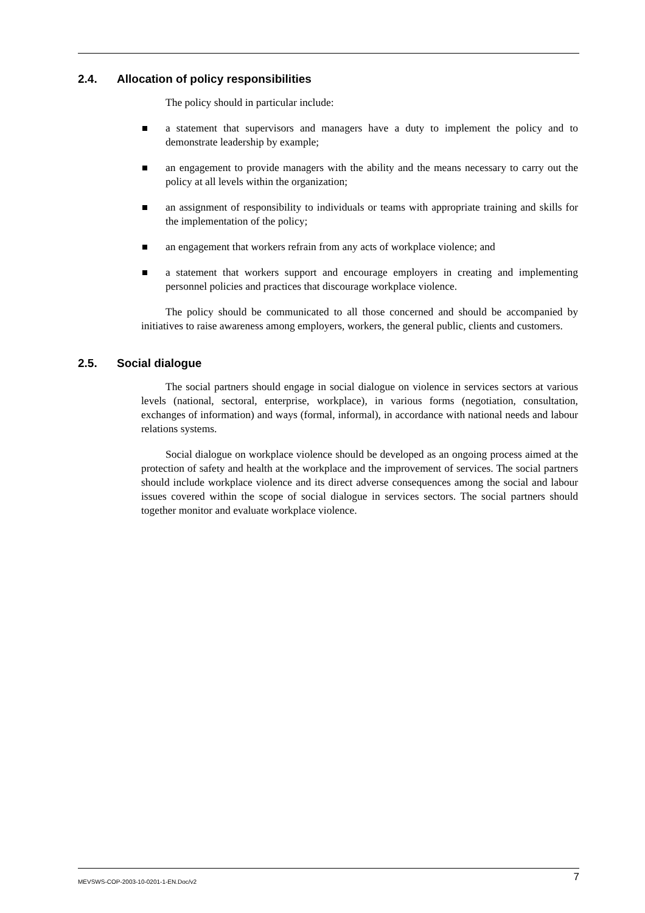2.4. Allocation of policy responsibilities
The policy should in particular include:
a statement that supervisors and managers have a duty to implement the policy and to demonstrate leadership by example;
an engagement to provide managers with the ability and the means necessary to carry out the policy at all levels within the organization;
an assignment of responsibility to individuals or teams with appropriate training and skills for the implementation of the policy;
an engagement that workers refrain from any acts of workplace violence; and
a statement that workers support and encourage employers in creating and implementing personnel policies and practices that discourage workplace violence.
The policy should be communicated to all those concerned and should be accompanied by initiatives to raise awareness among employers, workers, the general public, clients and customers.
2.5. Social dialogue
The social partners should engage in social dialogue on violence in services sectors at various levels (national, sectoral, enterprise, workplace), in various forms (negotiation, consultation, exchanges of information) and ways (formal, informal), in accordance with national needs and labour relations systems.
Social dialogue on workplace violence should be developed as an ongoing process aimed at the protection of safety and health at the workplace and the improvement of services. The social partners should include workplace violence and its direct adverse consequences among the social and labour issues covered within the scope of social dialogue in services sectors. The social partners should together monitor and evaluate workplace violence.
MEVSWS-COP-2003-10-0201-1-EN.Doc/v2 7